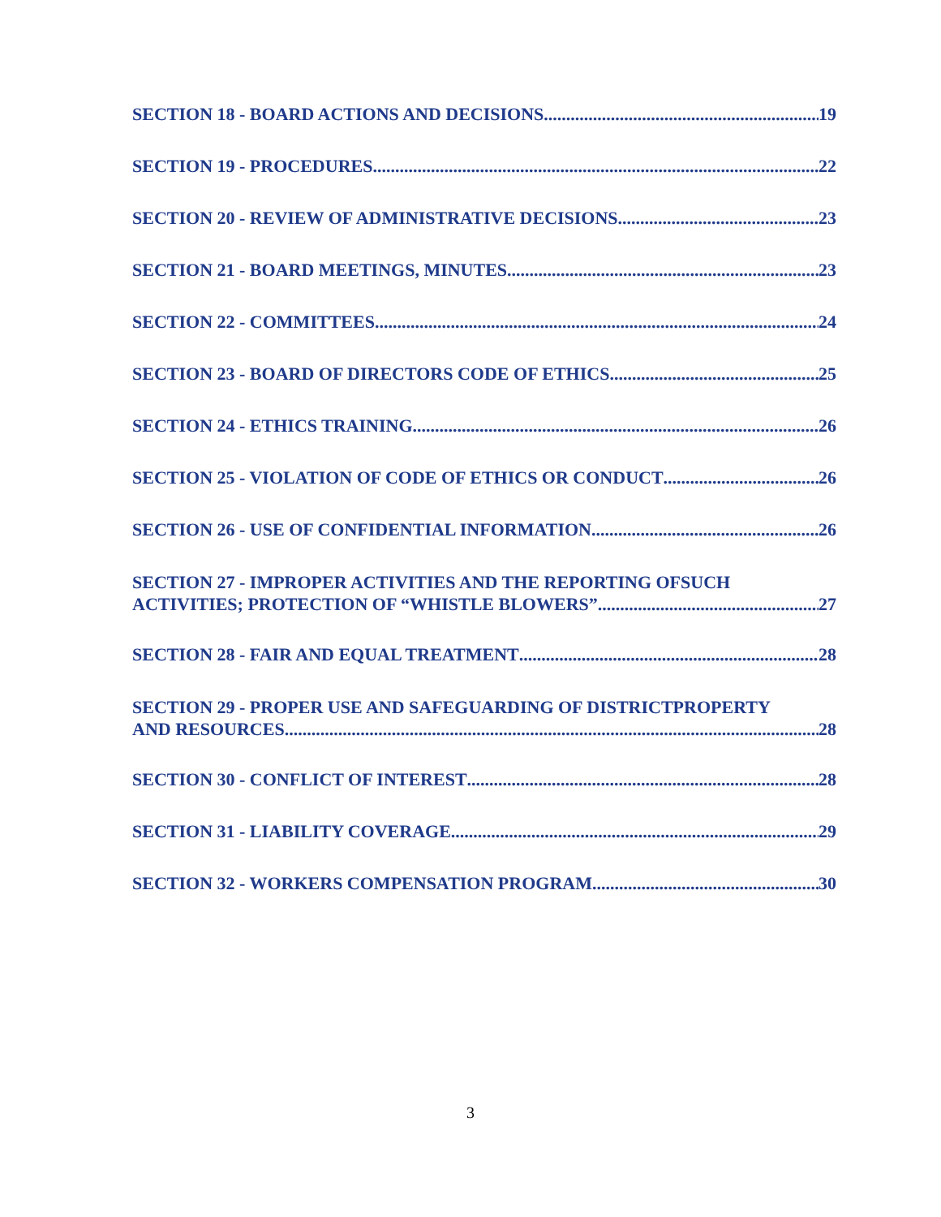SECTION 18 - BOARD ACTIONS AND DECISIONS 19
SECTION 19 - PROCEDURES 22
SECTION 20 - REVIEW OF ADMINISTRATIVE DECISIONS 23
SECTION 21 - BOARD MEETINGS, MINUTES 23
SECTION 22 - COMMITTEES 24
SECTION 23 - BOARD OF DIRECTORS CODE OF ETHICS 25
SECTION 24 - ETHICS TRAINING 26
SECTION 25 - VIOLATION OF CODE OF ETHICS OR CONDUCT 26
SECTION 26 - USE OF CONFIDENTIAL INFORMATION 26
SECTION 27 - IMPROPER ACTIVITIES AND THE REPORTING OFSUCH
ACTIVITIES; PROTECTION OF “WHISTLE BLOWERS” 27
SECTION 28 - FAIR AND EQUAL TREATMENT 28
SECTION 29 - PROPER USE AND SAFEGUARDING OF DISTRICTPROPERTY
AND RESOURCES 28
SECTION 30 - CONFLICT OF INTEREST 28
SECTION 31 - LIABILITY COVERAGE 29
SECTION 32 - WORKERS COMPENSATION PROGRAM 30
3